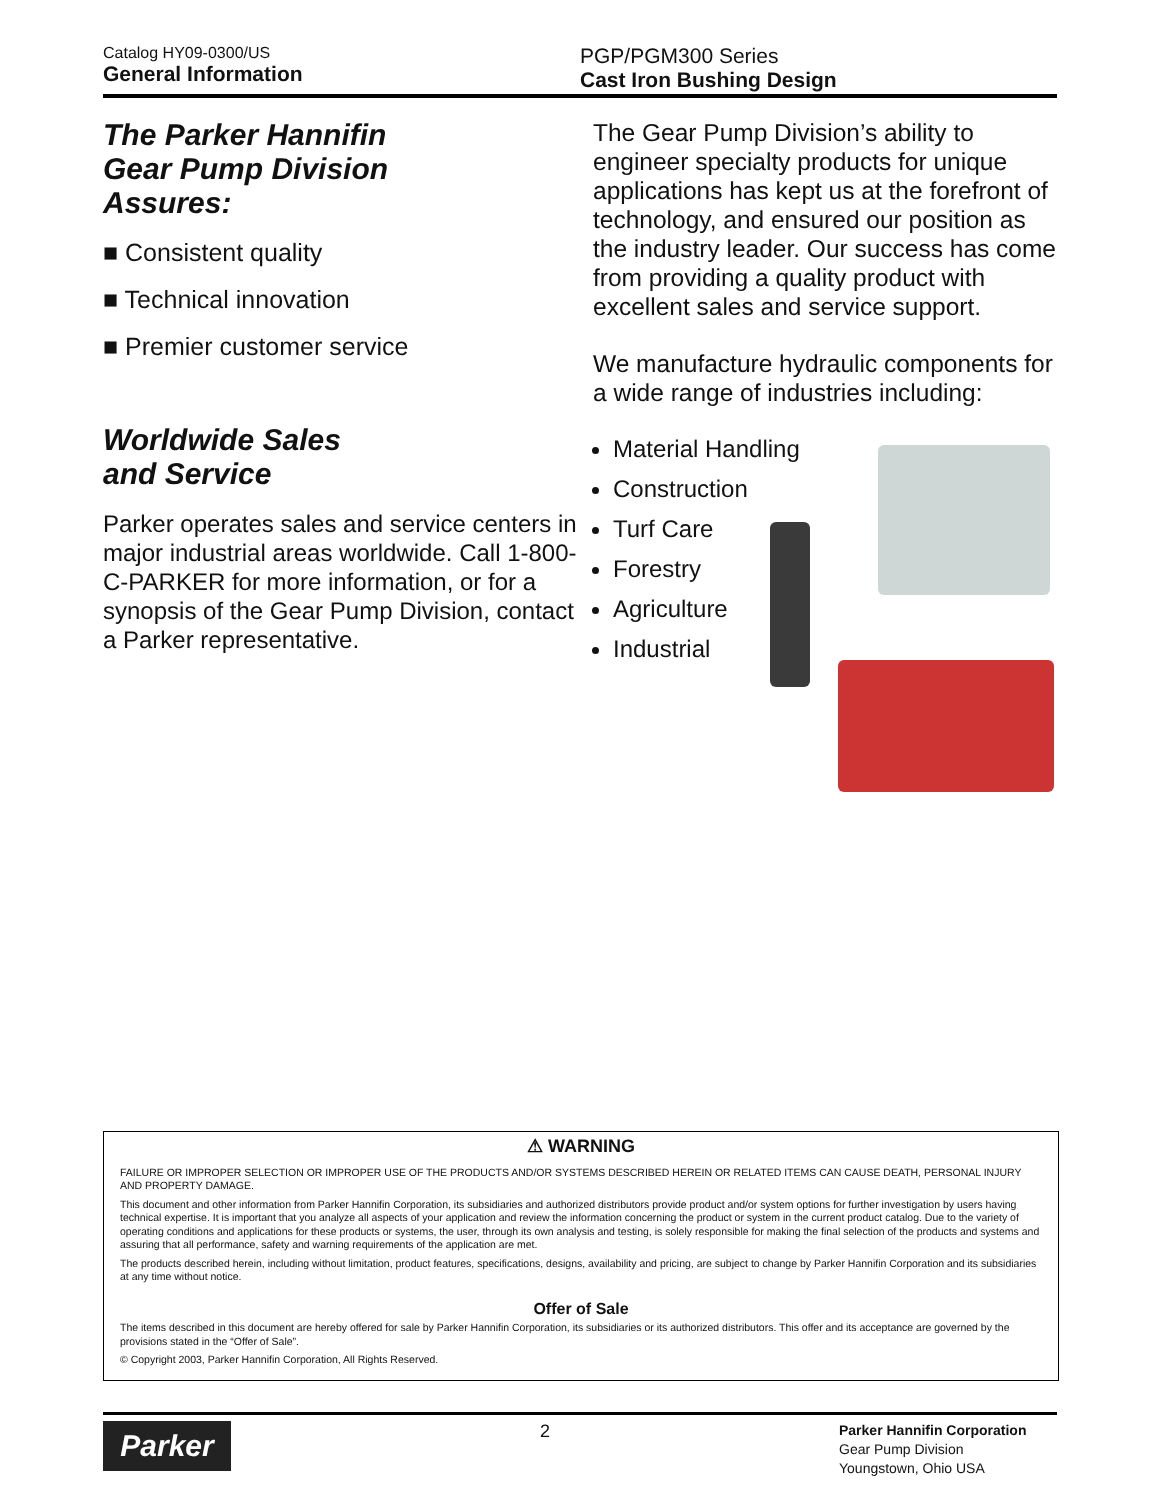Catalog HY09-0300/US
General Information
PGP/PGM300 Series
Cast Iron Bushing Design
The Parker Hannifin
Gear Pump Division
Assures:
■ Consistent quality
■ Technical innovation
■ Premier customer service
Worldwide Sales
and Service
Parker operates sales and service centers in major industrial areas worldwide. Call 1-800-C-PARKER for more information, or for a synopsis of the Gear Pump Division, contact a Parker representative.
The Gear Pump Division’s ability to engineer specialty products for unique applications has kept us at the forefront of technology, and ensured our position as the industry leader. Our success has come from providing a quality product with excellent sales and service support.
We manufacture hydraulic components for a wide range of industries including:
Material Handling
Construction
Turf Care
Forestry
Agriculture
Industrial
⚠ WARNING
FAILURE OR IMPROPER SELECTION OR IMPROPER USE OF THE PRODUCTS AND/OR SYSTEMS DESCRIBED HEREIN OR RELATED ITEMS CAN CAUSE DEATH, PERSONAL INJURY AND PROPERTY DAMAGE.
This document and other information from Parker Hannifin Corporation, its subsidiaries and authorized distributors provide product and/or system options for further investigation by users having technical expertise. It is important that you analyze all aspects of your application and review the information concerning the product or system in the current product catalog. Due to the variety of operating conditions and applications for these products or systems, the user, through its own analysis and testing, is solely responsible for making the final selection of the products and systems and assuring that all performance, safety and warning requirements of the application are met.
The products described herein, including without limitation, product features, specifications, designs, availability and pricing, are subject to change by Parker Hannifin Corporation and its subsidiaries at any time without notice.
Offer of Sale
The items described in this document are hereby offered for sale by Parker Hannifin Corporation, its subsidiaries or its authorized distributors. This offer and its acceptance are governed by the provisions stated in the “Offer of Sale”.
© Copyright 2003, Parker Hannifin Corporation, All Rights Reserved.
Parker
2
Parker Hannifin Corporation
Gear Pump Division
Youngstown, Ohio USA